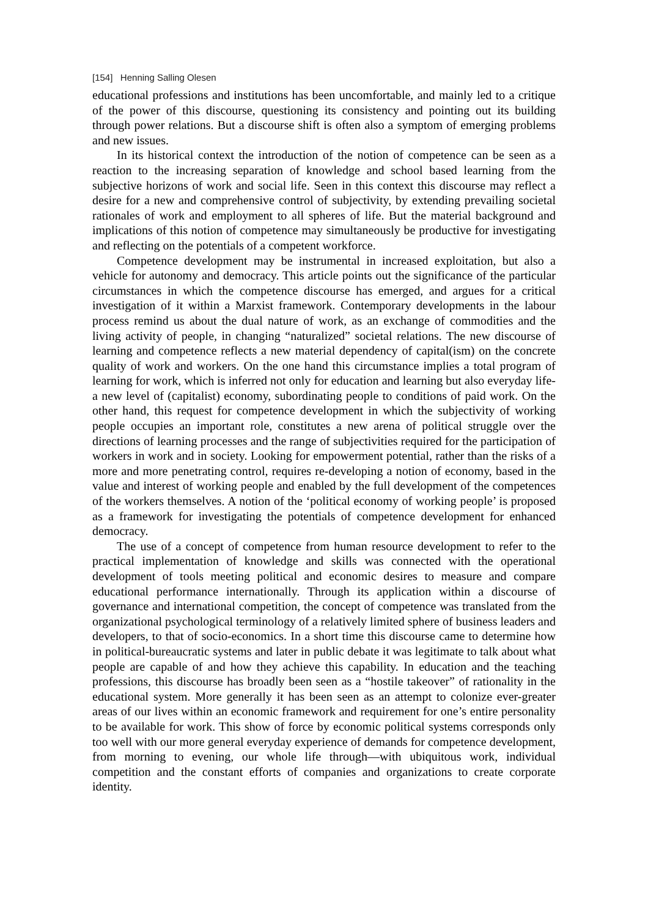[154] Henning Salling Olesen
educational professions and institutions has been uncomfortable, and mainly led to a critique of the power of this discourse, questioning its consistency and pointing out its building through power relations. But a discourse shift is often also a symptom of emerging problems and new issues.
In its historical context the introduction of the notion of competence can be seen as a reaction to the increasing separation of knowledge and school based learning from the subjective horizons of work and social life. Seen in this context this discourse may reflect a desire for a new and comprehensive control of subjectivity, by extending prevailing societal rationales of work and employment to all spheres of life. But the material background and implications of this notion of competence may simultaneously be productive for investigating and reflecting on the potentials of a competent workforce.
Competence development may be instrumental in increased exploitation, but also a vehicle for autonomy and democracy. This article points out the significance of the particular circumstances in which the competence discourse has emerged, and argues for a critical investigation of it within a Marxist framework. Contemporary developments in the labour process remind us about the dual nature of work, as an exchange of commodities and the living activity of people, in changing “naturalized” societal relations. The new discourse of learning and competence reflects a new material dependency of capital(ism) on the concrete quality of work and workers. On the one hand this circumstance implies a total program of learning for work, which is inferred not only for education and learning but also everyday life- a new level of (capitalist) economy, subordinating people to conditions of paid work. On the other hand, this request for competence development in which the subjectivity of working people occupies an important role, constitutes a new arena of political struggle over the directions of learning processes and the range of subjectivities required for the participation of workers in work and in society. Looking for empowerment potential, rather than the risks of a more and more penetrating control, requires re-developing a notion of economy, based in the value and interest of working people and enabled by the full development of the competences of the workers themselves. A notion of the ‘political economy of working people’ is proposed as a framework for investigating the potentials of competence development for enhanced democracy.
The use of a concept of competence from human resource development to refer to the practical implementation of knowledge and skills was connected with the operational development of tools meeting political and economic desires to measure and compare educational performance internationally. Through its application within a discourse of governance and international competition, the concept of competence was translated from the organizational psychological terminology of a relatively limited sphere of business leaders and developers, to that of socio-economics. In a short time this discourse came to determine how in political-bureaucratic systems and later in public debate it was legitimate to talk about what people are capable of and how they achieve this capability. In education and the teaching professions, this discourse has broadly been seen as a “hostile takeover” of rationality in the educational system. More generally it has been seen as an attempt to colonize ever-greater areas of our lives within an economic framework and requirement for one’s entire personality to be available for work. This show of force by economic political systems corresponds only too well with our more general everyday experience of demands for competence development, from morning to evening, our whole life through—with ubiquitous work, individual competition and the constant efforts of companies and organizations to create corporate identity.